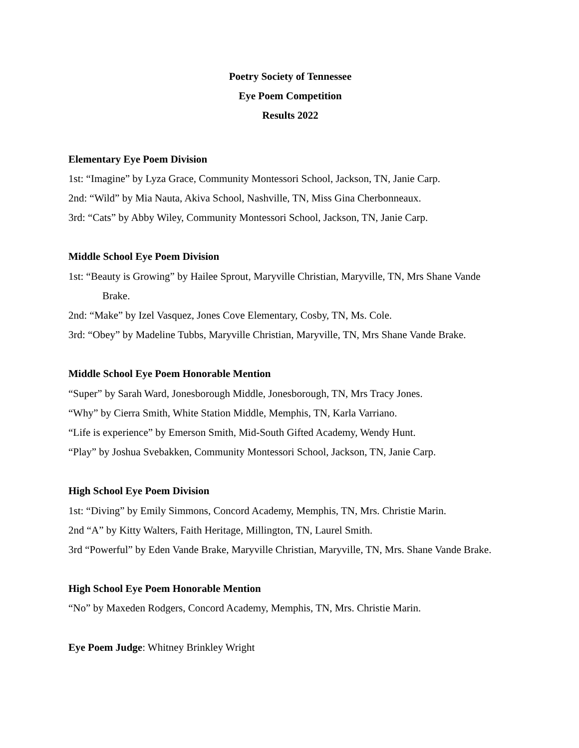Poetry Society of Tennessee
Eye Poem Competition
Results 2022
Elementary Eye Poem Division
1st: “Imagine” by Lyza Grace, Community Montessori School, Jackson, TN, Janie Carp.
2nd: “Wild” by Mia Nauta, Akiva School, Nashville, TN, Miss Gina Cherbonneaux.
3rd: “Cats” by Abby Wiley, Community Montessori School, Jackson, TN, Janie Carp.
Middle School Eye Poem Division
1st: “Beauty is Growing” by Hailee Sprout, Maryville Christian, Maryville, TN, Mrs Shane Vande Brake.
2nd: “Make” by Izel Vasquez, Jones Cove Elementary, Cosby, TN, Ms. Cole.
3rd: “Obey” by Madeline Tubbs, Maryville Christian, Maryville, TN, Mrs Shane Vande Brake.
Middle School Eye Poem Honorable Mention
“Super” by Sarah Ward, Jonesborough Middle, Jonesborough, TN, Mrs Tracy Jones.
“Why” by Cierra Smith, White Station Middle, Memphis, TN, Karla Varriano.
“Life is experience” by Emerson Smith, Mid-South Gifted Academy, Wendy Hunt.
“Play” by Joshua Svebakken, Community Montessori School, Jackson, TN, Janie Carp.
High School Eye Poem Division
1st: “Diving” by Emily Simmons, Concord Academy, Memphis, TN, Mrs. Christie Marin.
2nd “A” by Kitty Walters, Faith Heritage, Millington, TN, Laurel Smith.
3rd “Powerful” by Eden Vande Brake, Maryville Christian, Maryville, TN, Mrs. Shane Vande Brake.
High School Eye Poem Honorable Mention
“No” by Maxeden Rodgers, Concord Academy, Memphis, TN, Mrs. Christie Marin.
Eye Poem Judge: Whitney Brinkley Wright